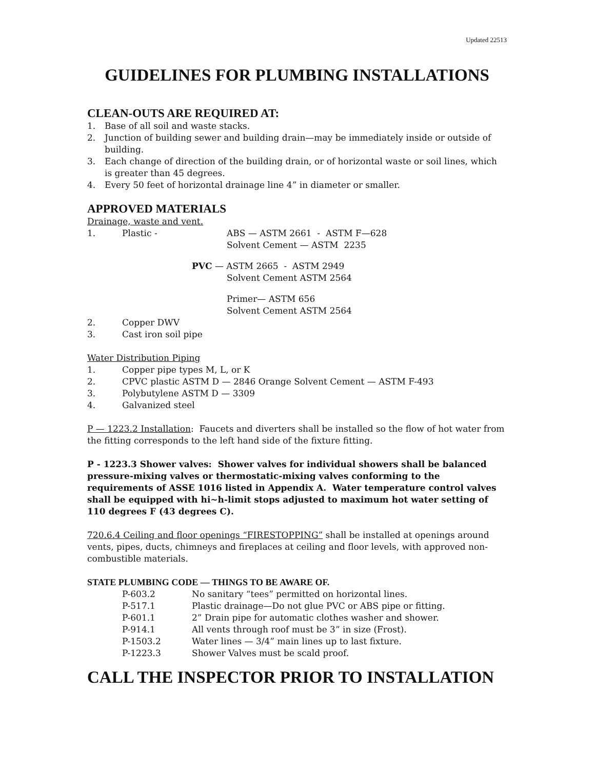Updated 22513
GUIDELINES FOR PLUMBING INSTALLATIONS
CLEAN-OUTS ARE REQUIRED AT:
1. Base of all soil and waste stacks.
2. Junction of building sewer and building drain—may be immediately inside or outside of building.
3. Each change of direction of the building drain, or of horizontal waste or soil lines, which is greater than 45 degrees.
4. Every 50 feet of horizontal drainage line 4” in diameter or smaller.
APPROVED MATERIALS
Drainage, waste and vent.
1. Plastic - ABS — ASTM 2661 - ASTM F—628
Solvent Cement — ASTM 2235
PVC — ASTM 2665 - ASTM 2949
Solvent Cement ASTM 2564
Primer— ASTM 656
Solvent Cement ASTM 2564
2. Copper DWV
3. Cast iron soil pipe
Water Distribution Piping
1. Copper pipe types M, L, or K
2. CPVC plastic ASTM D — 2846 Orange Solvent Cement — ASTM F-493
3. Polybutylene ASTM D — 3309
4. Galvanized steel
P — 1223.2 Installation: Faucets and diverters shall be installed so the flow of hot water from the fitting corresponds to the left hand side of the fixture fitting.
P - 1223.3 Shower valves: Shower valves for individual showers shall be balanced pressure-mixing valves or thermostatic-mixing valves conforming to the requirements of ASSE 1016 listed in Appendix A. Water temperature control valves shall be equipped with hi~h-limit stops adjusted to maximum hot water setting of 110 degrees F (43 degrees C).
720.6.4 Ceiling and floor openings “FIRESTOPPING” shall be installed at openings around vents, pipes, ducts, chimneys and fireplaces at ceiling and floor levels, with approved non-combustible materials.
STATE PLUMBING CODE — THINGS TO BE AWARE OF.
P-603.2 No sanitary “tees” permitted on horizontal lines.
P-517.1 Plastic drainage—Do not glue PVC or ABS pipe or fitting.
P-601.1 2” Drain pipe for automatic clothes washer and shower.
P-914.1 All vents through roof must be 3” in size (Frost).
P-1503.2 Water lines — 3/4” main lines up to last fixture.
P-1223.3 Shower Valves must be scald proof.
CALL THE INSPECTOR PRIOR TO INSTALLATION